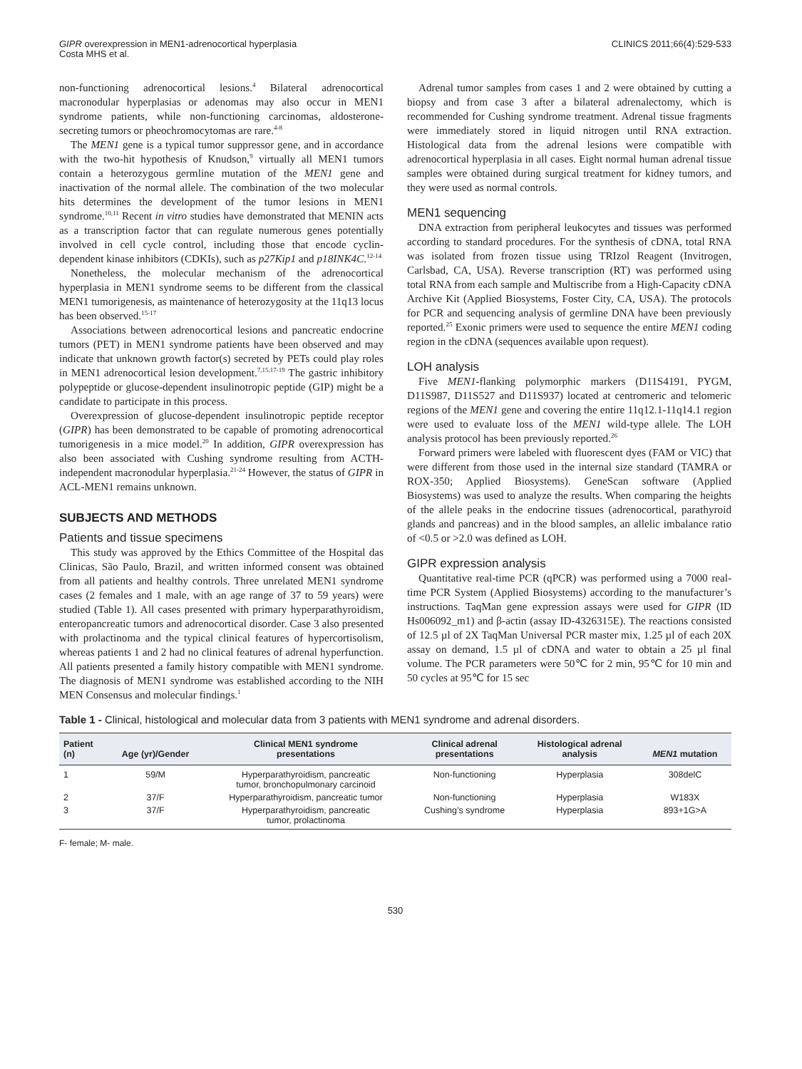GIPR overexpression in MEN1-adrenocortical hyperplasia
Costa MHS et al.
CLINICS 2011;66(4):529-533
non-functioning adrenocortical lesions.<sup>4</sup> Bilateral adrenocortical macronodular hyperplasias or adenomas may also occur in MEN1 syndrome patients, while non-functioning carcinomas, aldosterone-secreting tumors or pheochromocytomas are rare.<sup>4-8</sup>
The MEN1 gene is a typical tumor suppressor gene, and in accordance with the two-hit hypothesis of Knudson,<sup>9</sup> virtually all MEN1 tumors contain a heterozygous germline mutation of the MEN1 gene and inactivation of the normal allele. The combination of the two molecular hits determines the development of the tumor lesions in MEN1 syndrome.<sup>10,11</sup> Recent in vitro studies have demonstrated that MENIN acts as a transcription factor that can regulate numerous genes potentially involved in cell cycle control, including those that encode cyclin-dependent kinase inhibitors (CDKIs), such as p27Kip1 and p18INK4C.<sup>12-14</sup>
Nonetheless, the molecular mechanism of the adrenocortical hyperplasia in MEN1 syndrome seems to be different from the classical MEN1 tumorigenesis, as maintenance of heterozygosity at the 11q13 locus has been observed.<sup>15-17</sup>
Associations between adrenocortical lesions and pancreatic endocrine tumors (PET) in MEN1 syndrome patients have been observed and may indicate that unknown growth factor(s) secreted by PETs could play roles in MEN1 adrenocortical lesion development.<sup>7,15,17-19</sup> The gastric inhibitory polypeptide or glucose-dependent insulinotropic peptide (GIP) might be a candidate to participate in this process.
Overexpression of glucose-dependent insulinotropic peptide receptor (GIPR) has been demonstrated to be capable of promoting adrenocortical tumorigenesis in a mice model.<sup>20</sup> In addition, GIPR overexpression has also been associated with Cushing syndrome resulting from ACTH-independent macronodular hyperplasia.<sup>21-24</sup> However, the status of GIPR in ACL-MEN1 remains unknown.
SUBJECTS AND METHODS
Patients and tissue specimens
This study was approved by the Ethics Committee of the Hospital das Clinicas, São Paulo, Brazil, and written informed consent was obtained from all patients and healthy controls. Three unrelated MEN1 syndrome cases (2 females and 1 male, with an age range of 37 to 59 years) were studied (Table 1). All cases presented with primary hyperparathyroidism, enteropancreatic tumors and adrenocortical disorder. Case 3 also presented with prolactinoma and the typical clinical features of hypercortisolism, whereas patients 1 and 2 had no clinical features of adrenal hyperfunction. All patients presented a family history compatible with MEN1 syndrome. The diagnosis of MEN1 syndrome was established according to the NIH MEN Consensus and molecular findings.<sup>1</sup>
Adrenal tumor samples from cases 1 and 2 were obtained by cutting a biopsy and from case 3 after a bilateral adrenalectomy, which is recommended for Cushing syndrome treatment. Adrenal tissue fragments were immediately stored in liquid nitrogen until RNA extraction. Histological data from the adrenal lesions were compatible with adrenocortical hyperplasia in all cases. Eight normal human adrenal tissue samples were obtained during surgical treatment for kidney tumors, and they were used as normal controls.
MEN1 sequencing
DNA extraction from peripheral leukocytes and tissues was performed according to standard procedures. For the synthesis of cDNA, total RNA was isolated from frozen tissue using TRIzol Reagent (Invitrogen, Carlsbad, CA, USA). Reverse transcription (RT) was performed using total RNA from each sample and Multiscribe from a High-Capacity cDNA Archive Kit (Applied Biosystems, Foster City, CA, USA). The protocols for PCR and sequencing analysis of germline DNA have been previously reported.<sup>25</sup> Exonic primers were used to sequence the entire MEN1 coding region in the cDNA (sequences available upon request).
LOH analysis
Five MEN1-flanking polymorphic markers (D11S4191, PYGM, D11S987, D11S527 and D11S937) located at centromeric and telomeric regions of the MEN1 gene and covering the entire 11q12.1-11q14.1 region were used to evaluate loss of the MEN1 wild-type allele. The LOH analysis protocol has been previously reported.<sup>26</sup>
Forward primers were labeled with fluorescent dyes (FAM or VIC) that were different from those used in the internal size standard (TAMRA or ROX-350; Applied Biosystems). GeneScan software (Applied Biosystems) was used to analyze the results. When comparing the heights of the allele peaks in the endocrine tissues (adrenocortical, parathyroid glands and pancreas) and in the blood samples, an allelic imbalance ratio of <0.5 or >2.0 was defined as LOH.
GIPR expression analysis
Quantitative real-time PCR (qPCR) was performed using a 7000 real-time PCR System (Applied Biosystems) according to the manufacturer’s instructions. TaqMan gene expression assays were used for GIPR (ID Hs006092_m1) and β-actin (assay ID-4326315E). The reactions consisted of 12.5 µl of 2X TaqMan Universal PCR master mix, 1.25 µl of each 20X assay on demand, 1.5 µl of cDNA and water to obtain a 25 µl final volume. The PCR parameters were 50℃ for 2 min, 95℃ for 10 min and 50 cycles at 95℃ for 15 sec
Table 1 - Clinical, histological and molecular data from 3 patients with MEN1 syndrome and adrenal disorders.
| Patient (n) | Age (yr)/Gender | Clinical MEN1 syndrome presentations | Clinical adrenal presentations | Histological adrenal analysis | MEN1 mutation |
| --- | --- | --- | --- | --- | --- |
| 1 | 59/M | Hyperparathyroidism, pancreatic tumor, bronchopulmonary carcinoid | Non-functioning | Hyperplasia | 308delC |
| 2 | 37/F | Hyperparathyroidism, pancreatic tumor | Non-functioning | Hyperplasia | W183X |
| 3 | 37/F | Hyperparathyroidism, pancreatic tumor, prolactinoma | Cushing’s syndrome | Hyperplasia | 893+1G>A |
F- female; M- male.
530